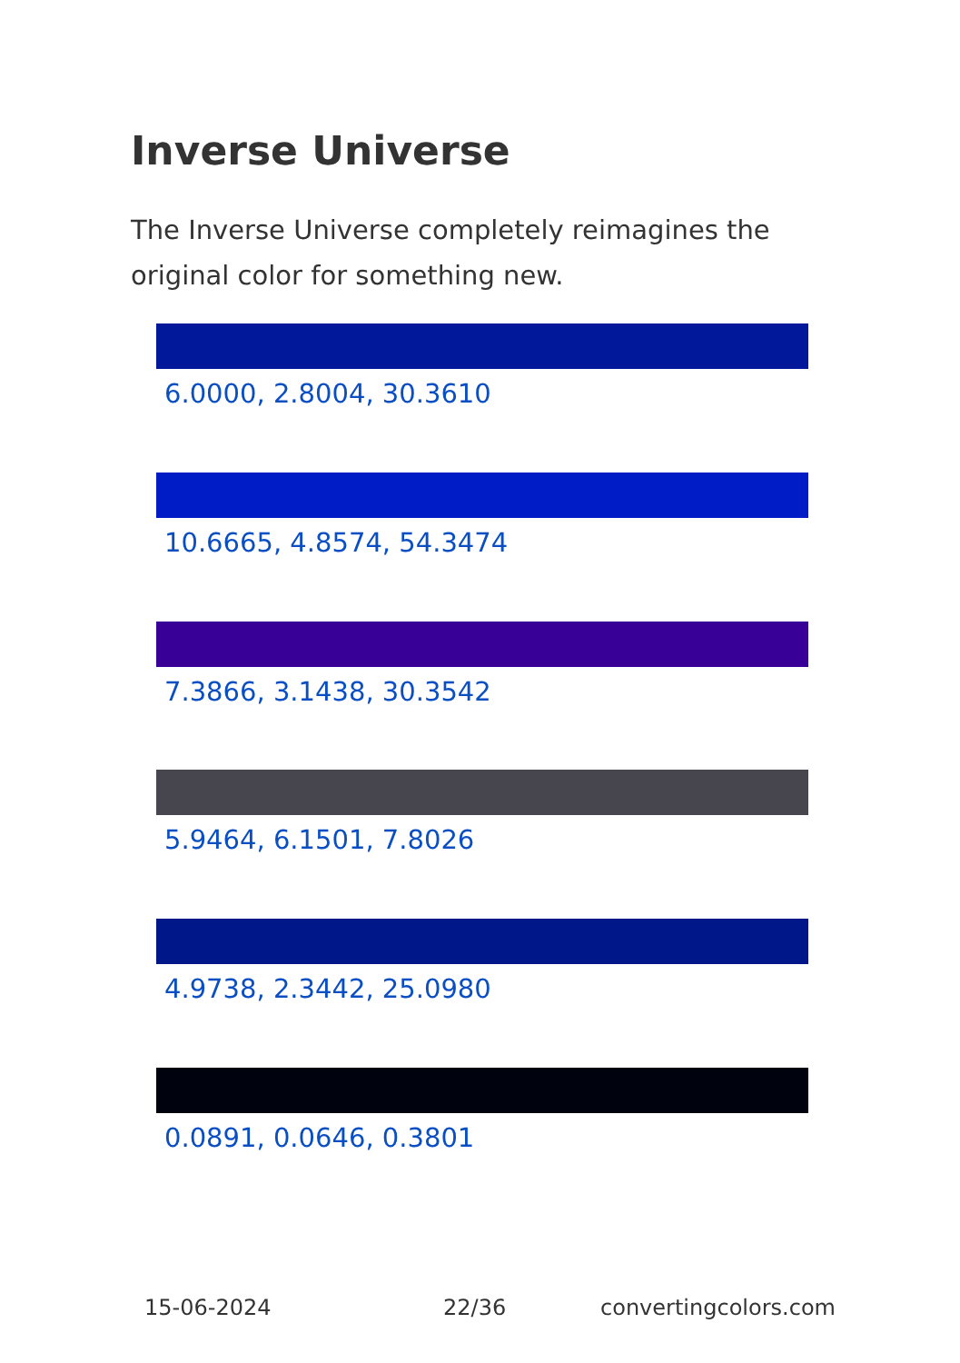Inverse Universe
The Inverse Universe completely reimagines the original color for something new.
6.0000, 2.8004, 30.3610
10.6665, 4.8574, 54.3474
7.3866, 3.1438, 30.3542
5.9464, 6.1501, 7.8026
4.9738, 2.3442, 25.0980
0.0891, 0.0646, 0.3801
15-06-2024 22/36 convertingcolors.com